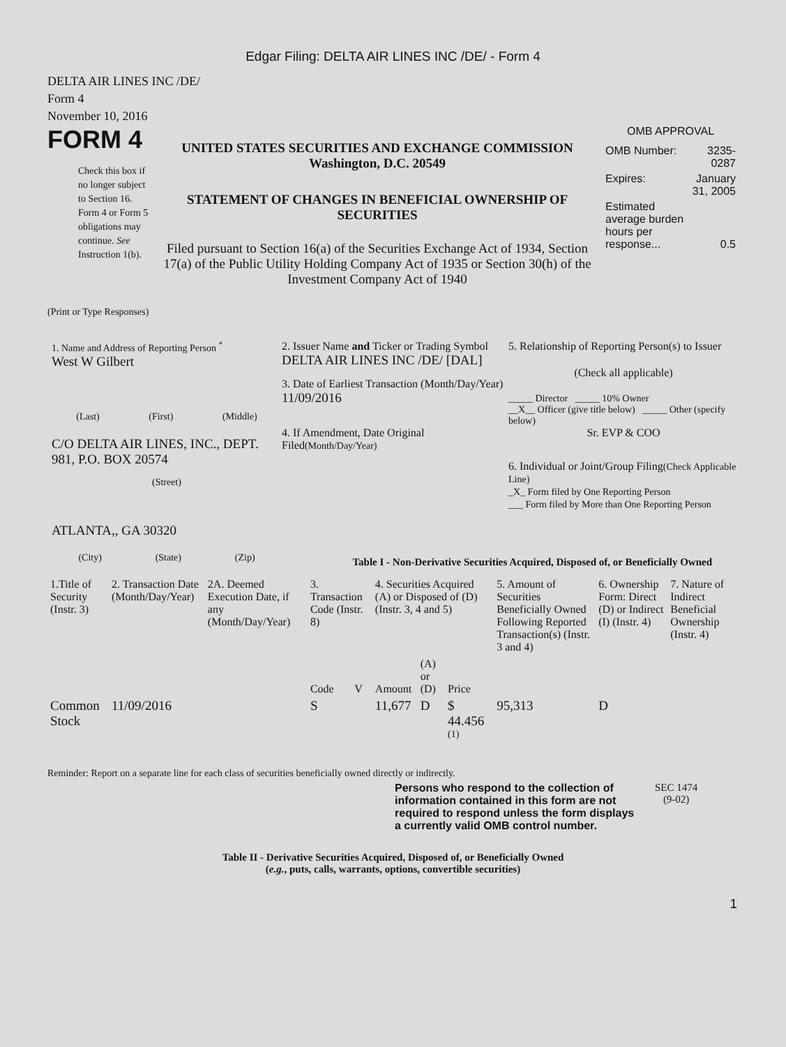Edgar Filing: DELTA AIR LINES INC /DE/ - Form 4
DELTA AIR LINES INC /DE/
Form 4
November 10, 2016
FORM 4
Check this box if no longer subject to Section 16. Form 4 or Form 5 obligations may continue. See Instruction 1(b).
UNITED STATES SECURITIES AND EXCHANGE COMMISSION
Washington, D.C. 20549
STATEMENT OF CHANGES IN BENEFICIAL OWNERSHIP OF SECURITIES
Filed pursuant to Section 16(a) of the Securities Exchange Act of 1934, Section 17(a) of the Public Utility Holding Company Act of 1935 or Section 30(h) of the Investment Company Act of 1940
OMB APPROVAL
| OMB Number: | 3235-0287 |
| Expires: | January 31, 2005 |
| Estimated average burden hours per response... | 0.5 |
(Print or Type Responses)
1. Name and Address of Reporting Person <sup>*</sup>
West W Gilbert
(Last) (First) (Middle)
C/O DELTA AIR LINES, INC., DEPT. 981, P.O. BOX 20574
(Street)
ATLANTA,, GA 30320
(City) (State) (Zip)
2. Issuer Name and Ticker or Trading Symbol
DELTA AIR LINES INC /DE/ [DAL]
3. Date of Earliest Transaction (Month/Day/Year)
11/09/2016
4. If Amendment, Date Original Filed(Month/Day/Year)
5. Relationship of Reporting Person(s) to Issuer
(Check all applicable)
_____ Director _____ 10% Owner
__X__ Officer (give title below) _____ Other (specify below)
Sr. EVP & COO
6. Individual or Joint/Group Filing(Check Applicable Line)
_X_ Form filed by One Reporting Person
___ Form filed by More than One Reporting Person
Table I - Non-Derivative Securities Acquired, Disposed of, or Beneficially Owned
| 1.Title of Security (Instr. 3) | 2. Transaction Date (Month/Day/Year) | 2A. Deemed Execution Date, if any (Month/Day/Year) | 3. Transaction Code (Instr. 8) | | 4. Securities Acquired (A) or Disposed of (D) (Instr. 3, 4 and 5) | | | 5. Amount of Securities Beneficially Owned Following Reported Transaction(s) (Instr. 3 and 4) | 6. Ownership Form: Direct (D) or Indirect (I) (Instr. 4) | 7. Nature of Indirect Beneficial Ownership (Instr. 4) |
| --- | --- | --- | --- | --- | --- | --- | --- | --- | --- | --- |
| | | | Code | V | Amount | (A) or (D) | Price | | | |
| Common Stock | 11/09/2016 | | S | | 11,677 | D | $ 44.456 <sup>(1)</sup> | 95,313 | D | |
Reminder: Report on a separate line for each class of securities beneficially owned directly or indirectly.
Persons who respond to the collection of information contained in this form are not required to respond unless the form displays a currently valid OMB control number.
SEC 1474
(9-02)
Table II - Derivative Securities Acquired, Disposed of, or Beneficially Owned
(e.g., puts, calls, warrants, options, convertible securities)
1